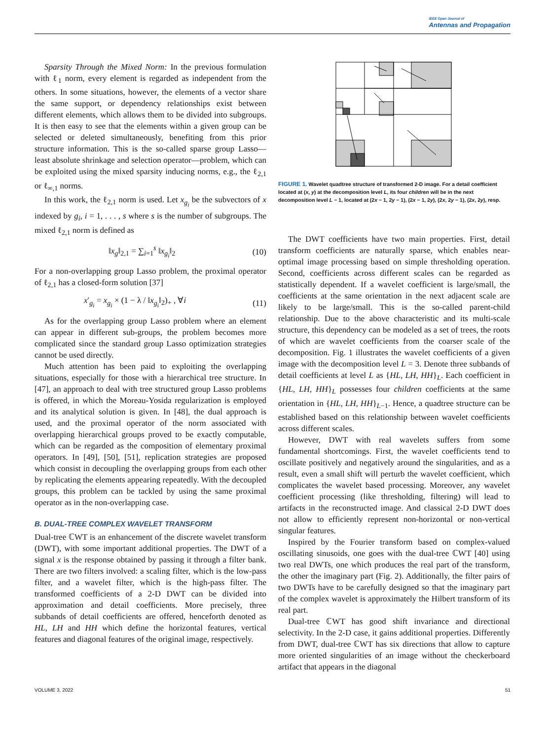IEEE Open Journal of
Antennas and Propagation
Sparsity Through the Mixed Norm: In the previous formulation with ℓ<sub>1</sub> norm, every element is regarded as independent from the others. In some situations, however, the elements of a vector share the same support, or dependency relationships exist between different elements, which allows them to be divided into subgroups. It is then easy to see that the elements within a given group can be selected or deleted simultaneously, benefiting from this prior structure information. This is the so-called sparse group Lasso—least absolute shrinkage and selection operator—problem, which can be exploited using the mixed sparsity inducing norms, e.g., the ℓ<sub>2,1</sub> or ℓ<sub>∞,1</sub> norms.
In this work, the ℓ<sub>2,1</sub> norm is used. Let x<sub>g<sub>i</sub></sub> be the subvectors of x indexed by g<sub>i</sub>, i = 1, . . . , s where s is the number of subgroups. The mixed ℓ<sub>2,1</sub> norm is defined as
‖x<sub>g</sub>‖<sub>2,1</sub> = ∑<sub>i=1</sub><sup>s</sup> ‖x<sub>g<sub>i</sub></sub>‖<sub>2</sub> (10)
For a non-overlapping group Lasso problem, the proximal operator of ℓ<sub>2,1</sub> has a closed-form solution [37]
x′<sub>g<sub>i</sub></sub> = x<sub>g<sub>i</sub></sub> × (1 − λ / ‖x<sub>g<sub>i</sub></sub>‖<sub>2</sub>)<sub>+</sub> , ∀i (11)
As for the overlapping group Lasso problem where an element can appear in different sub-groups, the problem becomes more complicated since the standard group Lasso optimization strategies cannot be used directly.
Much attention has been paid to exploiting the overlapping situations, especially for those with a hierarchical tree structure. In [47], an approach to deal with tree structured group Lasso problems is offered, in which the Moreau-Yosida regularization is employed and its analytical solution is given. In [48], the dual approach is used, and the proximal operator of the norm associated with overlapping hierarchical groups proved to be exactly computable, which can be regarded as the composition of elementary proximal operators. In [49], [50], [51], replication strategies are proposed which consist in decoupling the overlapping groups from each other by replicating the elements appearing repeatedly. With the decoupled groups, this problem can be tackled by using the same proximal operator as in the non-overlapping case.
B. DUAL-TREE COMPLEX WAVELET TRANSFORM
Dual-tree ℂWT is an enhancement of the discrete wavelet transform (DWT), with some important additional properties. The DWT of a signal x is the response obtained by passing it through a filter bank. There are two filters involved: a scaling filter, which is the low-pass filter, and a wavelet filter, which is the high-pass filter. The transformed coefficients of a 2-D DWT can be divided into approximation and detail coefficients. More precisely, three subbands of detail coefficients are offered, henceforth denoted as HL, LH and HH which define the horizontal features, vertical features and diagonal features of the original image, respectively.
FIGURE 1. Wavelet quadtree structure of transformed 2-D image. For a detail coefficient located at (x, y) at the decomposition level L, its four children will be in the next decomposition level L − 1, located at (2x − 1, 2y − 1), (2x − 1, 2y), (2x, 2y − 1), (2x, 2y), resp.
The DWT coefficients have two main properties. First, detail transform coefficients are naturally sparse, which enables near-optimal image processing based on simple thresholding operation. Second, coefficients across different scales can be regarded as statistically dependent. If a wavelet coefficient is large/small, the coefficients at the same orientation in the next adjacent scale are likely to be large/small. This is the so-called parent-child relationship. Due to the above characteristic and its multi-scale structure, this dependency can be modeled as a set of trees, the roots of which are wavelet coefficients from the coarser scale of the decomposition. Fig. 1 illustrates the wavelet coefficients of a given image with the decomposition level L = 3. Denote three subbands of detail coefficients at level L as {HL, LH, HH}<sub>L</sub>. Each coefficient in {HL, LH, HH}<sub>L</sub> possesses four children coefficients at the same orientation in {HL, LH, HH}<sub>L−1</sub>. Hence, a quadtree structure can be established based on this relationship between wavelet coefficients across different scales.
However, DWT with real wavelets suffers from some fundamental shortcomings. First, the wavelet coefficients tend to oscillate positively and negatively around the singularities, and as a result, even a small shift will perturb the wavelet coefficient, which complicates the wavelet based processing. Moreover, any wavelet coefficient processing (like thresholding, filtering) will lead to artifacts in the reconstructed image. And classical 2-D DWT does not allow to efficiently represent non-horizontal or non-vertical singular features.
Inspired by the Fourier transform based on complex-valued oscillating sinusoids, one goes with the dual-tree ℂWT [40] using two real DWTs, one which produces the real part of the transform, the other the imaginary part (Fig. 2). Additionally, the filter pairs of two DWTs have to be carefully designed so that the imaginary part of the complex wavelet is approximately the Hilbert transform of its real part.
Dual-tree ℂWT has good shift invariance and directional selectivity. In the 2-D case, it gains additional properties. Differently from DWT, dual-tree ℂWT has six directions that allow to capture more oriented singularities of an image without the checkerboard artifact that appears in the diagonal
VOLUME 3, 2022 51